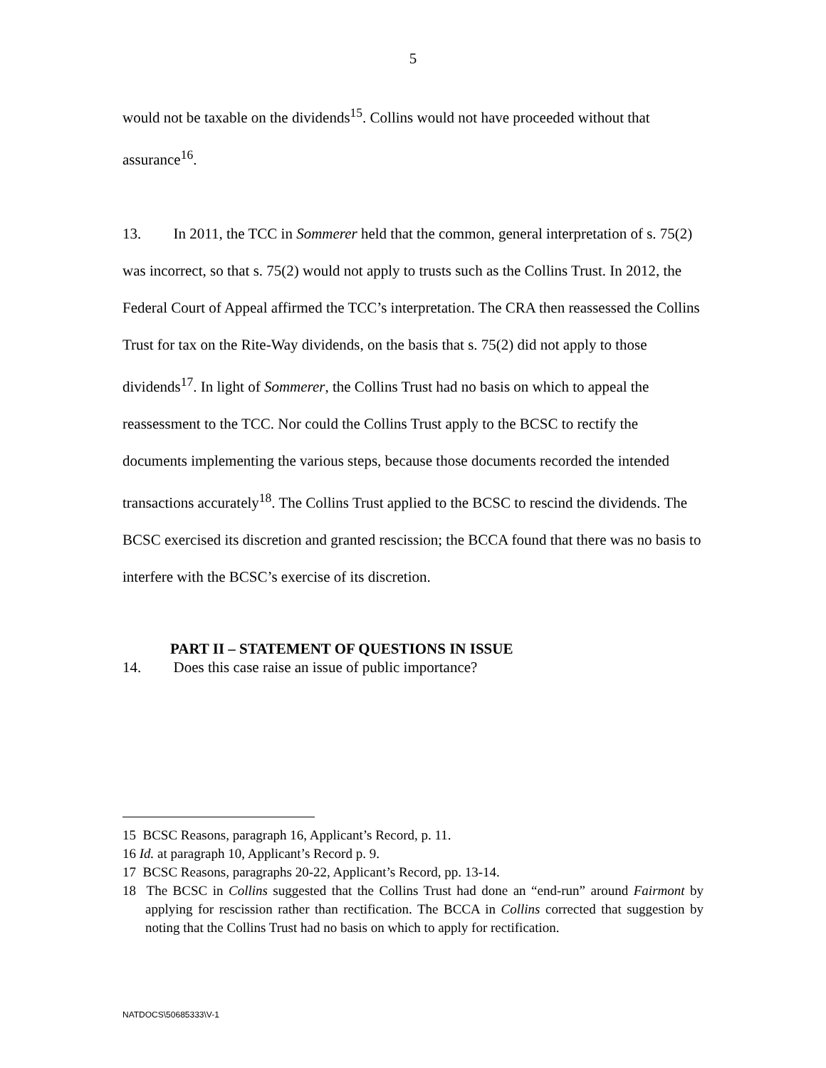5
would not be taxable on the dividends<sup>15</sup>. Collins would not have proceeded without that assurance<sup>16</sup>.
13. In 2011, the TCC in Sommerer held that the common, general interpretation of s. 75(2) was incorrect, so that s. 75(2) would not apply to trusts such as the Collins Trust. In 2012, the Federal Court of Appeal affirmed the TCC’s interpretation. The CRA then reassessed the Collins Trust for tax on the Rite-Way dividends, on the basis that s. 75(2) did not apply to those dividends<sup>17</sup>. In light of Sommerer, the Collins Trust had no basis on which to appeal the reassessment to the TCC. Nor could the Collins Trust apply to the BCSC to rectify the documents implementing the various steps, because those documents recorded the intended transactions accurately<sup>18</sup>. The Collins Trust applied to the BCSC to rescind the dividends. The BCSC exercised its discretion and granted rescission; the BCCA found that there was no basis to interfere with the BCSC’s exercise of its discretion.
PART II – STATEMENT OF QUESTIONS IN ISSUE
14. Does this case raise an issue of public importance?
15 BCSC Reasons, paragraph 16, Applicant’s Record, p. 11.
16 Id. at paragraph 10, Applicant’s Record p. 9.
17 BCSC Reasons, paragraphs 20-22, Applicant’s Record, pp. 13-14.
18 The BCSC in Collins suggested that the Collins Trust had done an “end-run” around Fairmont by applying for rescission rather than rectification. The BCCA in Collins corrected that suggestion by noting that the Collins Trust had no basis on which to apply for rectification.
NATDOCS\50685333\V-1